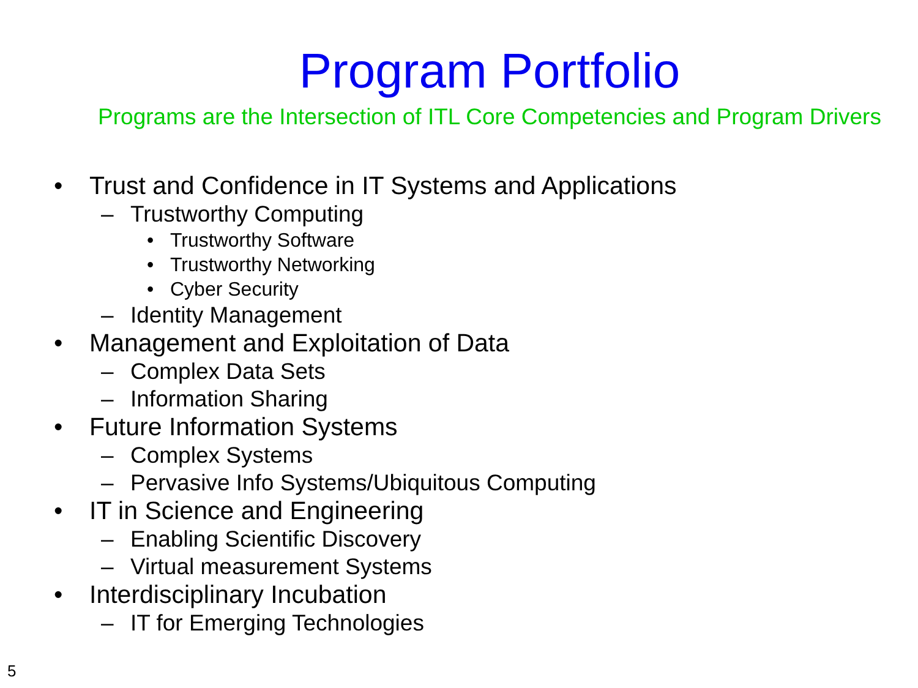Program Portfolio
Programs are the Intersection of ITL Core Competencies and Program Drivers
• Trust and Confidence in IT Systems and Applications
– Trustworthy Computing
• Trustworthy Software
• Trustworthy Networking
• Cyber Security
– Identity Management
• Management and Exploitation of Data
– Complex Data Sets
– Information Sharing
• Future Information Systems
– Complex Systems
– Pervasive Info Systems/Ubiquitous Computing
• IT in Science and Engineering
– Enabling Scientific Discovery
– Virtual measurement Systems
• Interdisciplinary Incubation
– IT for Emerging Technologies
5